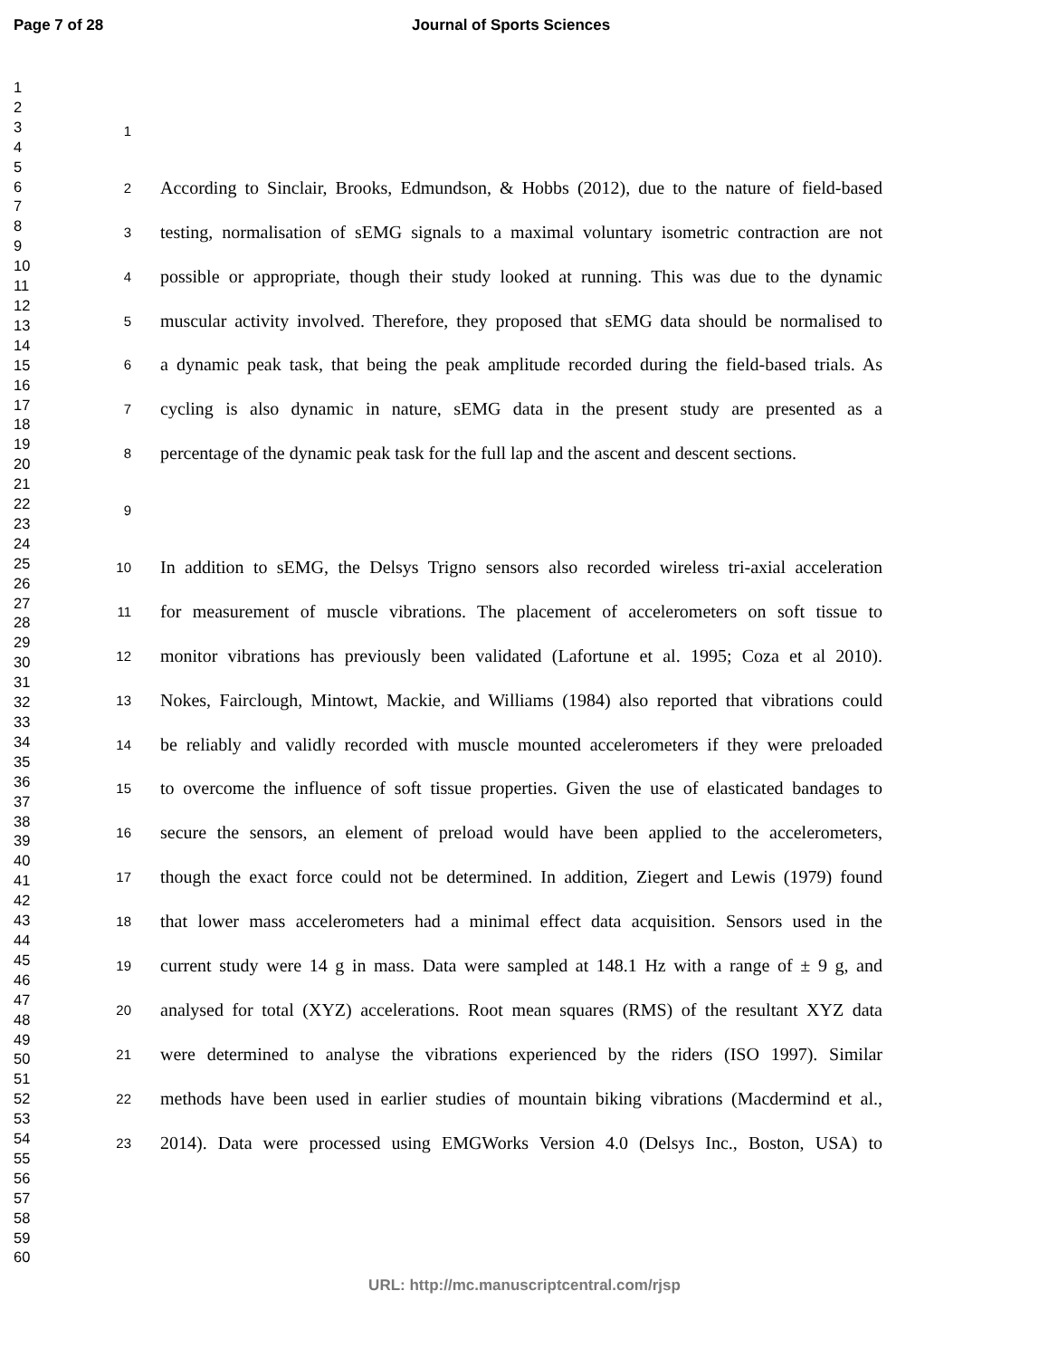Page 7 of 28 Journal of Sports Sciences
1
2
3
4
5
6
7
8
9
10
11
12
13
14
15
16
17
18
19
20
21
22
23
24
25
26
27
28
29
30
31
32
33
34
35
36
37
38
39
40
41
42
43
44
45
46
47
48
49
50
51
52
53
54
55
56
57
58
59
60
1
2 According to Sinclair, Brooks, Edmundson, & Hobbs (2012), due to the nature of field-based
3 testing, normalisation of sEMG signals to a maximal voluntary isometric contraction are not
4 possible or appropriate, though their study looked at running. This was due to the dynamic
5 muscular activity involved. Therefore, they proposed that sEMG data should be normalised to
6 a dynamic peak task, that being the peak amplitude recorded during the field-based trials. As
7 cycling is also dynamic in nature, sEMG data in the present study are presented as a
8 percentage of the dynamic peak task for the full lap and the ascent and descent sections.
9
10 In addition to sEMG, the Delsys Trigno sensors also recorded wireless tri-axial acceleration
11 for measurement of muscle vibrations. The placement of accelerometers on soft tissue to
12 monitor vibrations has previously been validated (Lafortune et al. 1995; Coza et al 2010).
13 Nokes, Fairclough, Mintowt, Mackie, and Williams (1984) also reported that vibrations could
14 be reliably and validly recorded with muscle mounted accelerometers if they were preloaded
15 to overcome the influence of soft tissue properties. Given the use of elasticated bandages to
16 secure the sensors, an element of preload would have been applied to the accelerometers,
17 though the exact force could not be determined. In addition, Ziegert and Lewis (1979) found
18 that lower mass accelerometers had a minimal effect data acquisition. Sensors used in the
19 current study were 14 g in mass. Data were sampled at 148.1 Hz with a range of ± 9 g, and
20 analysed for total (XYZ) accelerations. Root mean squares (RMS) of the resultant XYZ data
21 were determined to analyse the vibrations experienced by the riders (ISO 1997). Similar
22 methods have been used in earlier studies of mountain biking vibrations (Macdermind et al.,
23 2014). Data were processed using EMGWorks Version 4.0 (Delsys Inc., Boston, USA) to
URL: http://mc.manuscriptcentral.com/rjsp